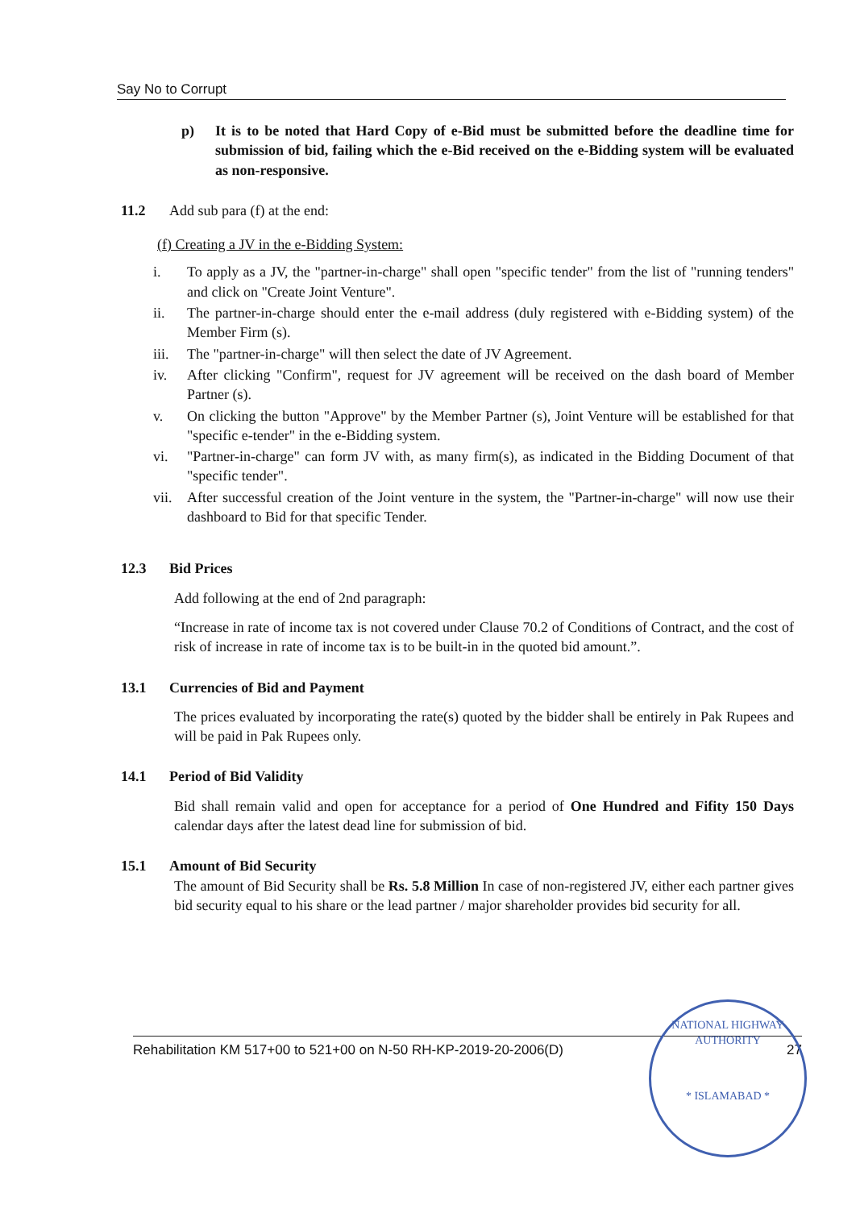Say No to Corrupt
p) It is to be noted that Hard Copy of e-Bid must be submitted before the deadline time for submission of bid, failing which the e-Bid received on the e-Bidding system will be evaluated as non-responsive.
11.2 Add sub para (f) at the end:
(f) Creating a JV in the e-Bidding System:
i. To apply as a JV, the "partner-in-charge" shall open "specific tender" from the list of "running tenders" and click on "Create Joint Venture".
ii. The partner-in-charge should enter the e-mail address (duly registered with e-Bidding system) of the Member Firm (s).
iii. The "partner-in-charge" will then select the date of JV Agreement.
iv. After clicking "Confirm", request for JV agreement will be received on the dash board of Member Partner (s).
v. On clicking the button "Approve" by the Member Partner (s), Joint Venture will be established for that "specific e-tender" in the e-Bidding system.
vi. "Partner-in-charge" can form JV with, as many firm(s), as indicated in the Bidding Document of that "specific tender".
vii. After successful creation of the Joint venture in the system, the "Partner-in-charge" will now use their dashboard to Bid for that specific Tender.
12.3 Bid Prices
Add following at the end of 2nd paragraph:
“Increase in rate of income tax is not covered under Clause 70.2 of Conditions of Contract, and the cost of risk of increase in rate of income tax is to be built-in in the quoted bid amount.”.
13.1 Currencies of Bid and Payment
The prices evaluated by incorporating the rate(s) quoted by the bidder shall be entirely in Pak Rupees and will be paid in Pak Rupees only.
14.1 Period of Bid Validity
Bid shall remain valid and open for acceptance for a period of One Hundred and Fifity 150 Days calendar days after the latest dead line for submission of bid.
15.1 Amount of Bid Security
The amount of Bid Security shall be Rs. 5.8 Million In case of non-registered JV, either each partner gives bid security equal to his share or the lead partner / major shareholder provides bid security for all.
Rehabilitation KM 517+00 to 521+00 on N-50 RH-KP-2019-20-2006(D) 27
NATIONAL HIGHWAY AUTHORITY
* ISLAMABAD *